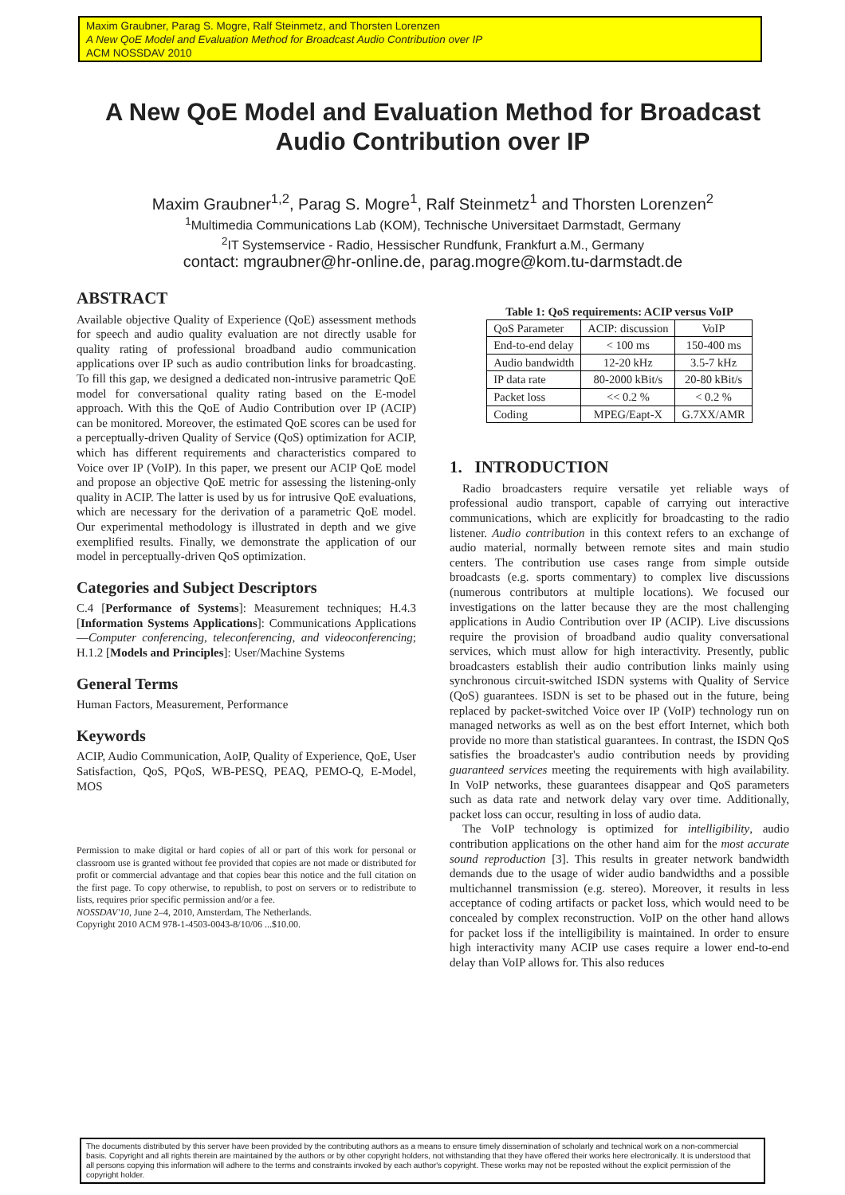Maxim Graubner, Parag S. Mogre, Ralf Steinmetz, and Thorsten Lorenzen
A New QoE Model and Evaluation Method for Broadcast Audio Contribution over IP
ACM NOSSDAV 2010
A New QoE Model and Evaluation Method for Broadcast Audio Contribution over IP
Maxim Graubner<sup>1,2</sup>, Parag S. Mogre<sup>1</sup>, Ralf Steinmetz<sup>1</sup> and Thorsten Lorenzen<sup>2</sup>
<sup>1</sup> Multimedia Communications Lab (KOM), Technische Universitaet Darmstadt, Germany
<sup>2</sup> IT Systemservice - Radio, Hessischer Rundfunk, Frankfurt a.M., Germany
contact: mgraubner@hr-online.de, parag.mogre@kom.tu-darmstadt.de
ABSTRACT
Available objective Quality of Experience (QoE) assessment methods for speech and audio quality evaluation are not directly usable for quality rating of professional broadband audio communication applications over IP such as audio contribution links for broadcasting. To fill this gap, we designed a dedicated non-intrusive parametric QoE model for conversational quality rating based on the E-model approach. With this the QoE of Audio Contribution over IP (ACIP) can be monitored. Moreover, the estimated QoE scores can be used for a perceptually-driven Quality of Service (QoS) optimization for ACIP, which has different requirements and characteristics compared to Voice over IP (VoIP). In this paper, we present our ACIP QoE model and propose an objective QoE metric for assessing the listening-only quality in ACIP. The latter is used by us for intrusive QoE evaluations, which are necessary for the derivation of a parametric QoE model. Our experimental methodology is illustrated in depth and we give exemplified results. Finally, we demonstrate the application of our model in perceptually-driven QoS optimization.
Categories and Subject Descriptors
C.4 [Performance of Systems]: Measurement techniques; H.4.3 [Information Systems Applications]: Communications Applications—Computer conferencing, teleconferencing, and videoconferencing; H.1.2 [Models and Principles]: User/Machine Systems
General Terms
Human Factors, Measurement, Performance
Keywords
ACIP, Audio Communication, AoIP, Quality of Experience, QoE, User Satisfaction, QoS, PQoS, WB-PESQ, PEAQ, PEMO-Q, E-Model, MOS
Permission to make digital or hard copies of all or part of this work for personal or classroom use is granted without fee provided that copies are not made or distributed for profit or commercial advantage and that copies bear this notice and the full citation on the first page. To copy otherwise, to republish, to post on servers or to redistribute to lists, requires prior specific permission and/or a fee.
NOSSDAV'10, June 2–4, 2010, Amsterdam, The Netherlands.
Copyright 2010 ACM 978-1-4503-0043-8/10/06 ...$10.00.
Table 1: QoS requirements: ACIP versus VoIP
| QoS Parameter | ACIP: discussion | VoIP |
| End-to-end delay | < 100 ms | 150-400 ms |
| Audio bandwidth | 12-20 kHz | 3.5-7 kHz |
| IP data rate | 80-2000 kBit/s | 20-80 kBit/s |
| Packet loss | << 0.2 % | < 0.2 % |
| Coding | MPEG/Eapt-X | G.7XX/AMR |
1. INTRODUCTION
Radio broadcasters require versatile yet reliable ways of professional audio transport, capable of carrying out interactive communications, which are explicitly for broadcasting to the radio listener. Audio contribution in this context refers to an exchange of audio material, normally between remote sites and main studio centers. The contribution use cases range from simple outside broadcasts (e.g. sports commentary) to complex live discussions (numerous contributors at multiple locations). We focused our investigations on the latter because they are the most challenging applications in Audio Contribution over IP (ACIP). Live discussions require the provision of broadband audio quality conversational services, which must allow for high interactivity. Presently, public broadcasters establish their audio contribution links mainly using synchronous circuit-switched ISDN systems with Quality of Service (QoS) guarantees. ISDN is set to be phased out in the future, being replaced by packet-switched Voice over IP (VoIP) technology run on managed networks as well as on the best effort Internet, which both provide no more than statistical guarantees. In contrast, the ISDN QoS satisfies the broadcaster's audio contribution needs by providing guaranteed services meeting the requirements with high availability. In VoIP networks, these guarantees disappear and QoS parameters such as data rate and network delay vary over time. Additionally, packet loss can occur, resulting in loss of audio data.
The VoIP technology is optimized for intelligibility, audio contribution applications on the other hand aim for the most accurate sound reproduction [3]. This results in greater network bandwidth demands due to the usage of wider audio bandwidths and a possible multichannel transmission (e.g. stereo). Moreover, it results in less acceptance of coding artifacts or packet loss, which would need to be concealed by complex reconstruction. VoIP on the other hand allows for packet loss if the intelligibility is maintained. In order to ensure high interactivity many ACIP use cases require a lower end-to-end delay than VoIP allows for. This also reduces
The documents distributed by this server have been provided by the contributing authors as a means to ensure timely dissemination of scholarly and technical work on a non-commercial basis. Copyright and all rights therein are maintained by the authors or by other copyright holders, not withstanding that they have offered their works here electronically. It is understood that all persons copying this information will adhere to the terms and constraints invoked by each author's copyright. These works may not be reposted without the explicit permission of the copyright holder.